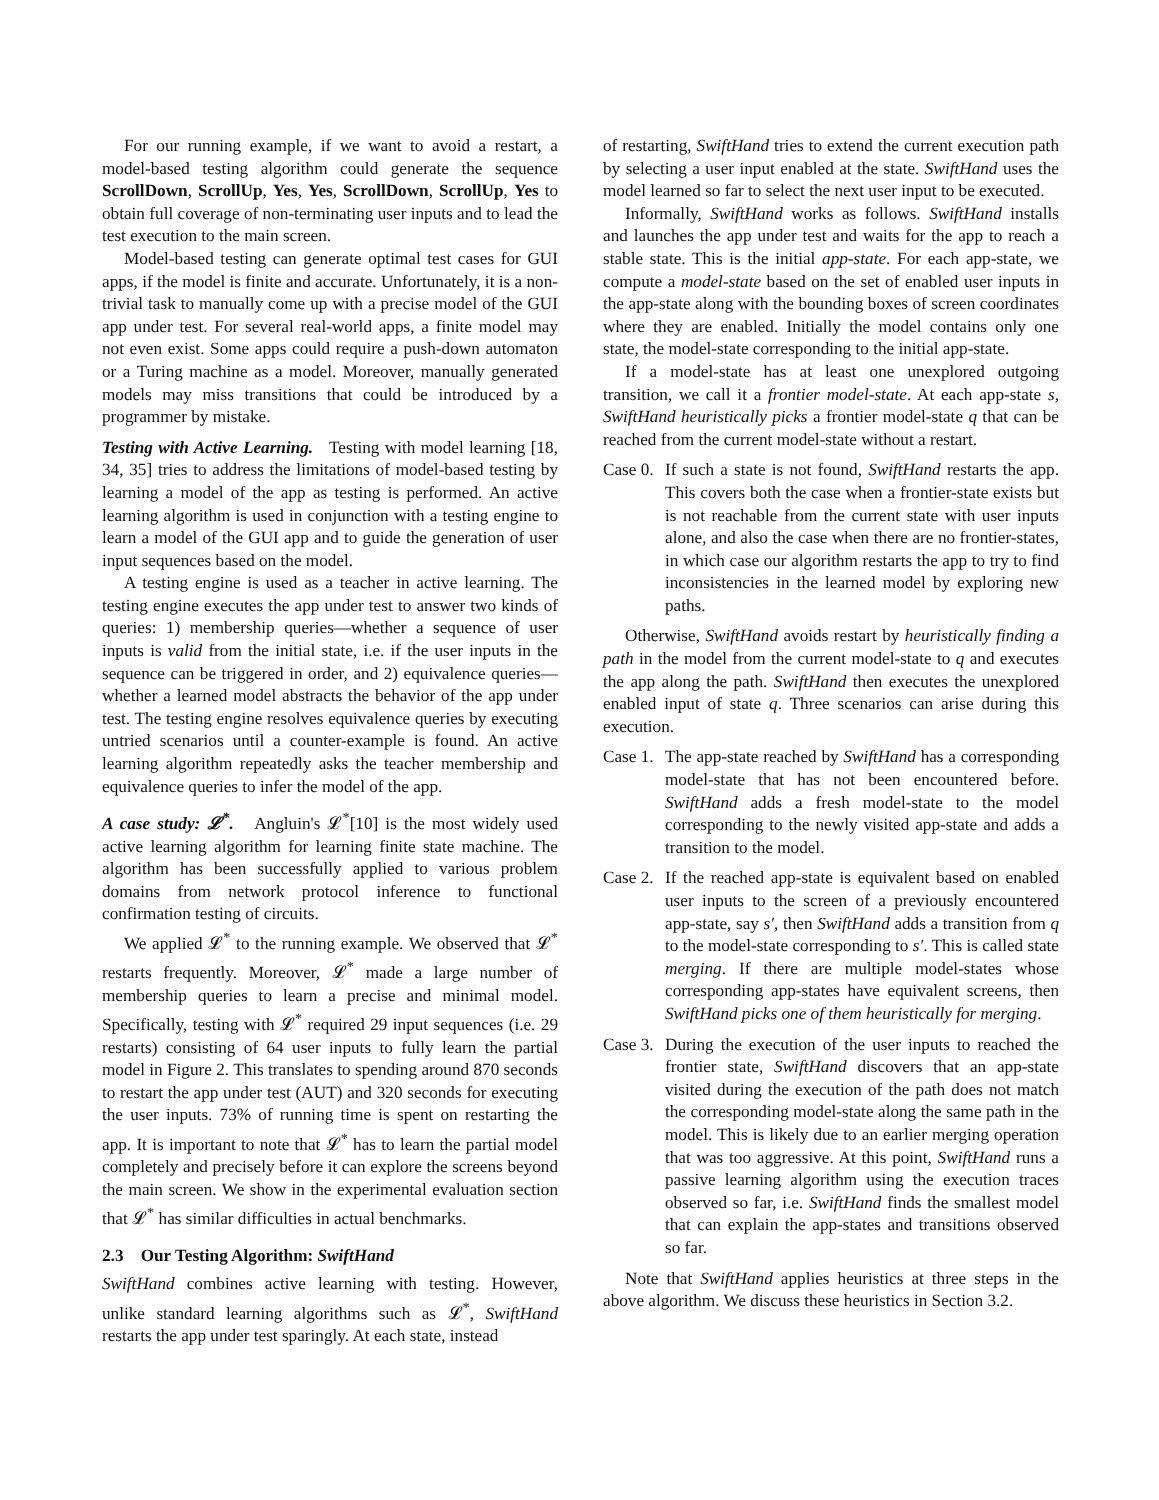For our running example, if we want to avoid a restart, a model-based testing algorithm could generate the sequence ScrollDown, ScrollUp, Yes, Yes, ScrollDown, ScrollUp, Yes to obtain full coverage of non-terminating user inputs and to lead the test execution to the main screen.
Model-based testing can generate optimal test cases for GUI apps, if the model is finite and accurate. Unfortunately, it is a non-trivial task to manually come up with a precise model of the GUI app under test. For several real-world apps, a finite model may not even exist. Some apps could require a push-down automaton or a Turing machine as a model. Moreover, manually generated models may miss transitions that could be introduced by a programmer by mistake.
Testing with Active Learning. Testing with model learning [18, 34, 35] tries to address the limitations of model-based testing by learning a model of the app as testing is performed. An active learning algorithm is used in conjunction with a testing engine to learn a model of the GUI app and to guide the generation of user input sequences based on the model.
A testing engine is used as a teacher in active learning. The testing engine executes the app under test to answer two kinds of queries: 1) membership queries—whether a sequence of user inputs is valid from the initial state, i.e. if the user inputs in the sequence can be triggered in order, and 2) equivalence queries—whether a learned model abstracts the behavior of the app under test. The testing engine resolves equivalence queries by executing untried scenarios until a counter-example is found. An active learning algorithm repeatedly asks the teacher membership and equivalence queries to infer the model of the app.
A case study: 𝓛<sup>*</sup>. Angluin's 𝓛<sup>*</sup>[10] is the most widely used active learning algorithm for learning finite state machine. The algorithm has been successfully applied to various problem domains from network protocol inference to functional confirmation testing of circuits.
We applied 𝓛<sup>*</sup> to the running example. We observed that 𝓛<sup>*</sup> restarts frequently. Moreover, 𝓛<sup>*</sup> made a large number of membership queries to learn a precise and minimal model. Specifically, testing with 𝓛<sup>*</sup> required 29 input sequences (i.e. 29 restarts) consisting of 64 user inputs to fully learn the partial model in Figure 2. This translates to spending around 870 seconds to restart the app under test (AUT) and 320 seconds for executing the user inputs. 73% of running time is spent on restarting the app. It is important to note that 𝓛<sup>*</sup> has to learn the partial model completely and precisely before it can explore the screens beyond the main screen. We show in the experimental evaluation section that 𝓛<sup>*</sup> has similar difficulties in actual benchmarks.
2.3 Our Testing Algorithm: SwiftHand
SwiftHand combines active learning with testing. However, unlike standard learning algorithms such as 𝓛<sup>*</sup>, SwiftHand restarts the app under test sparingly. At each state, instead
of restarting, SwiftHand tries to extend the current execution path by selecting a user input enabled at the state. SwiftHand uses the model learned so far to select the next user input to be executed.
Informally, SwiftHand works as follows. SwiftHand installs and launches the app under test and waits for the app to reach a stable state. This is the initial app-state. For each app-state, we compute a model-state based on the set of enabled user inputs in the app-state along with the bounding boxes of screen coordinates where they are enabled. Initially the model contains only one state, the model-state corresponding to the initial app-state.
If a model-state has at least one unexplored outgoing transition, we call it a frontier model-state. At each app-state s, SwiftHand heuristically picks a frontier model-state q that can be reached from the current model-state without a restart.
Case 0. If such a state is not found, SwiftHand restarts the app. This covers both the case when a frontier-state exists but is not reachable from the current state with user inputs alone, and also the case when there are no frontier-states, in which case our algorithm restarts the app to try to find inconsistencies in the learned model by exploring new paths.
Otherwise, SwiftHand avoids restart by heuristically finding a path in the model from the current model-state to q and executes the app along the path. SwiftHand then executes the unexplored enabled input of state q. Three scenarios can arise during this execution.
Case 1. The app-state reached by SwiftHand has a corresponding model-state that has not been encountered before. SwiftHand adds a fresh model-state to the model corresponding to the newly visited app-state and adds a transition to the model.
Case 2. If the reached app-state is equivalent based on enabled user inputs to the screen of a previously encountered app-state, say s′, then SwiftHand adds a transition from q to the model-state corresponding to s′. This is called state merging. If there are multiple model-states whose corresponding app-states have equivalent screens, then SwiftHand picks one of them heuristically for merging.
Case 3. During the execution of the user inputs to reached the frontier state, SwiftHand discovers that an app-state visited during the execution of the path does not match the corresponding model-state along the same path in the model. This is likely due to an earlier merging operation that was too aggressive. At this point, SwiftHand runs a passive learning algorithm using the execution traces observed so far, i.e. SwiftHand finds the smallest model that can explain the app-states and transitions observed so far.
Note that SwiftHand applies heuristics at three steps in the above algorithm. We discuss these heuristics in Section 3.2.